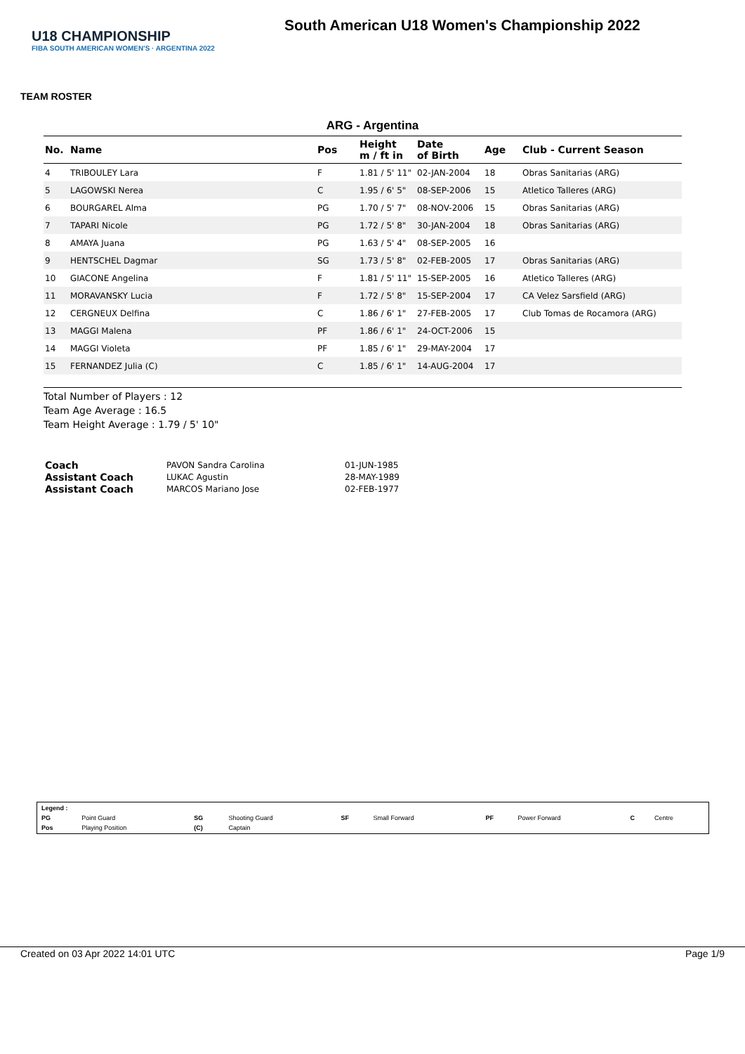U18 CHAMPIONSHIP
FIBA SOUTH AMERICAN WOMEN'S · ARGENTINA 2022
South American U18 Women's Championship 2022
TEAM ROSTER
ARG - Argentina
| No. | Name | Pos | Height m / ft in | Date of Birth | Age | Club - Current Season |
| --- | --- | --- | --- | --- | --- | --- |
| 4 | TRIBOULEY Lara | F | 1.81 / 5' 11" | 02-JAN-2004 | 18 | Obras Sanitarias (ARG) |
| 5 | LAGOWSKI Nerea | C | 1.95 / 6' 5" | 08-SEP-2006 | 15 | Atletico Talleres (ARG) |
| 6 | BOURGAREL Alma | PG | 1.70 / 5' 7" | 08-NOV-2006 | 15 | Obras Sanitarias (ARG) |
| 7 | TAPARI Nicole | PG | 1.72 / 5' 8" | 30-JAN-2004 | 18 | Obras Sanitarias (ARG) |
| 8 | AMAYA Juana | PG | 1.63 / 5' 4" | 08-SEP-2005 | 16 | |
| 9 | HENTSCHEL Dagmar | SG | 1.73 / 5' 8" | 02-FEB-2005 | 17 | Obras Sanitarias (ARG) |
| 10 | GIACONE Angelina | F | 1.81 / 5' 11" | 15-SEP-2005 | 16 | Atletico Talleres (ARG) |
| 11 | MORAVANSKY Lucia | F | 1.72 / 5' 8" | 15-SEP-2004 | 17 | CA Velez Sarsfield (ARG) |
| 12 | CERGNEUX Delfina | C | 1.86 / 6' 1" | 27-FEB-2005 | 17 | Club Tomas de Rocamora (ARG) |
| 13 | MAGGI Malena | PF | 1.86 / 6' 1" | 24-OCT-2006 | 15 | |
| 14 | MAGGI Violeta | PF | 1.85 / 6' 1" | 29-MAY-2004 | 17 | |
| 15 | FERNANDEZ Julia (C) | C | 1.85 / 6' 1" | 14-AUG-2004 | 17 | |
Total Number of Players : 12
Team Age Average : 16.5
Team Height Average : 1.79 / 5' 10"
| Coach | PAVON Sandra Carolina | 01-JUN-1985 |
| Assistant Coach | LUKAC Agustin | 28-MAY-1989 |
| Assistant Coach | MARCOS Mariano Jose | 02-FEB-1977 |
| Legend : | | | | | | | | | |
| PG | Point Guard | SG | Shooting Guard | SF | Small Forward | PF | Power Forward | C | Centre |
| Pos | Playing Position | (C) | Captain | | | | | | |
Created on 03 Apr 2022 14:01 UTC Page 1/9